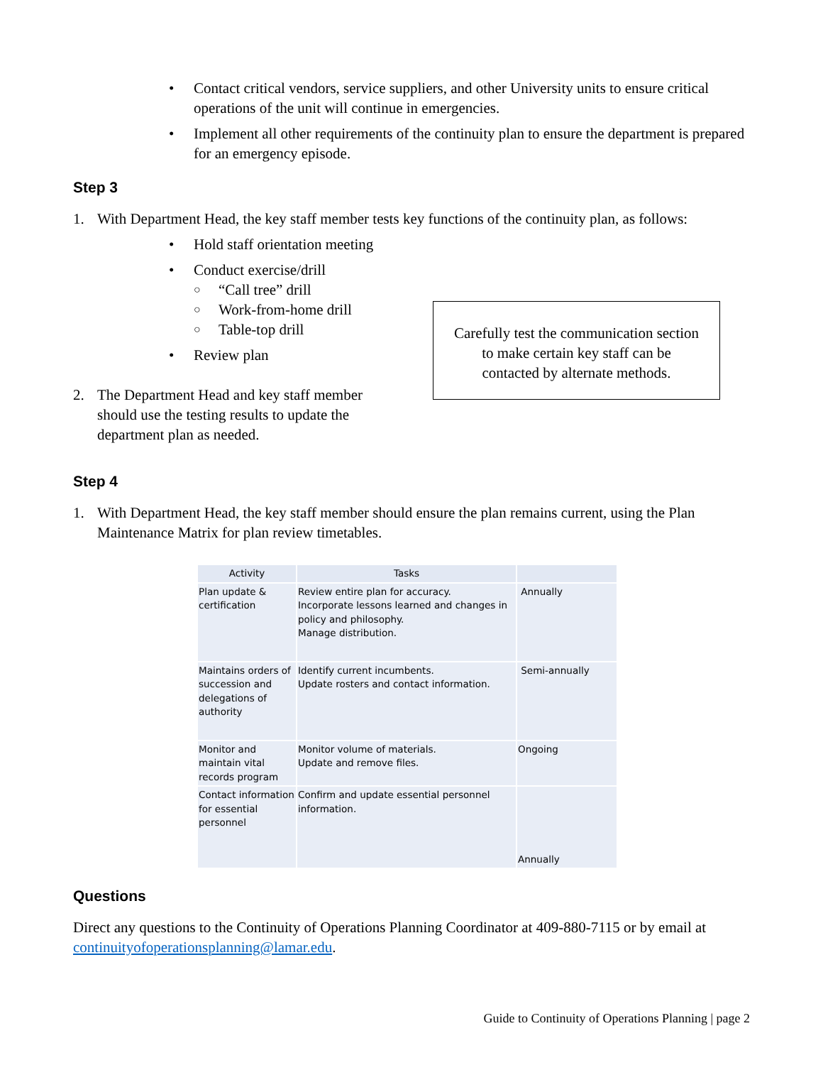• Contact critical vendors, service suppliers, and other University units to ensure critical operations of the unit will continue in emergencies.
• Implement all other requirements of the continuity plan to ensure the department is prepared for an emergency episode.
Step 3
1. With Department Head, the key staff member tests key functions of the continuity plan, as follows:
• Hold staff orientation meeting
• Conduct exercise/drill
○ “Call tree” drill
○ Work-from-home drill
○ Table-top drill
• Review plan
2. The Department Head and key staff member should use the testing results to update the department plan as needed.
Carefully test the communication section
to make certain key staff can be
contacted by alternate methods.
Step 4
1. With Department Head, the key staff member should ensure the plan remains current, using the Plan Maintenance Matrix for plan review timetables.
| Activity | Tasks | |
| --- | --- | --- |
| Plan update & certification | Review entire plan for accuracy. Incorporate lessons learned and changes in policy and philosophy. Manage distribution. | Annually |
| Maintains orders of succession and delegations of authority | Identify current incumbents. Update rosters and contact information. | Semi-annually |
| Monitor and maintain vital records program | Monitor volume of materials. Update and remove files. | Ongoing |
| Contact information for essential personnel | Confirm and update essential personnel information. | Annually |
Questions
Direct any questions to the Continuity of Operations Planning Coordinator at 409-880-7115 or by email at continuityofoperationsplanning@lamar.edu.
Guide to Continuity of Operations Planning | page 2